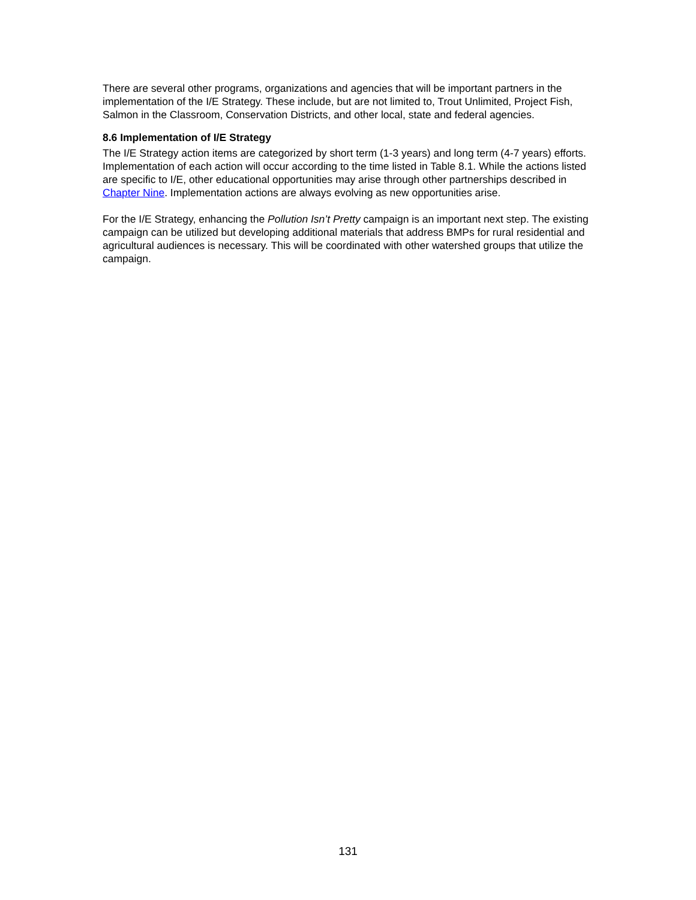There are several other programs, organizations and agencies that will be important partners in the implementation of the I/E Strategy. These include, but are not limited to, Trout Unlimited, Project Fish, Salmon in the Classroom, Conservation Districts, and other local, state and federal agencies.
8.6 Implementation of I/E Strategy
The I/E Strategy action items are categorized by short term (1-3 years) and long term (4-7 years) efforts. Implementation of each action will occur according to the time listed in Table 8.1. While the actions listed are specific to I/E, other educational opportunities may arise through other partnerships described in Chapter Nine. Implementation actions are always evolving as new opportunities arise.
For the I/E Strategy, enhancing the Pollution Isn’t Pretty campaign is an important next step. The existing campaign can be utilized but developing additional materials that address BMPs for rural residential and agricultural audiences is necessary. This will be coordinated with other watershed groups that utilize the campaign.
131